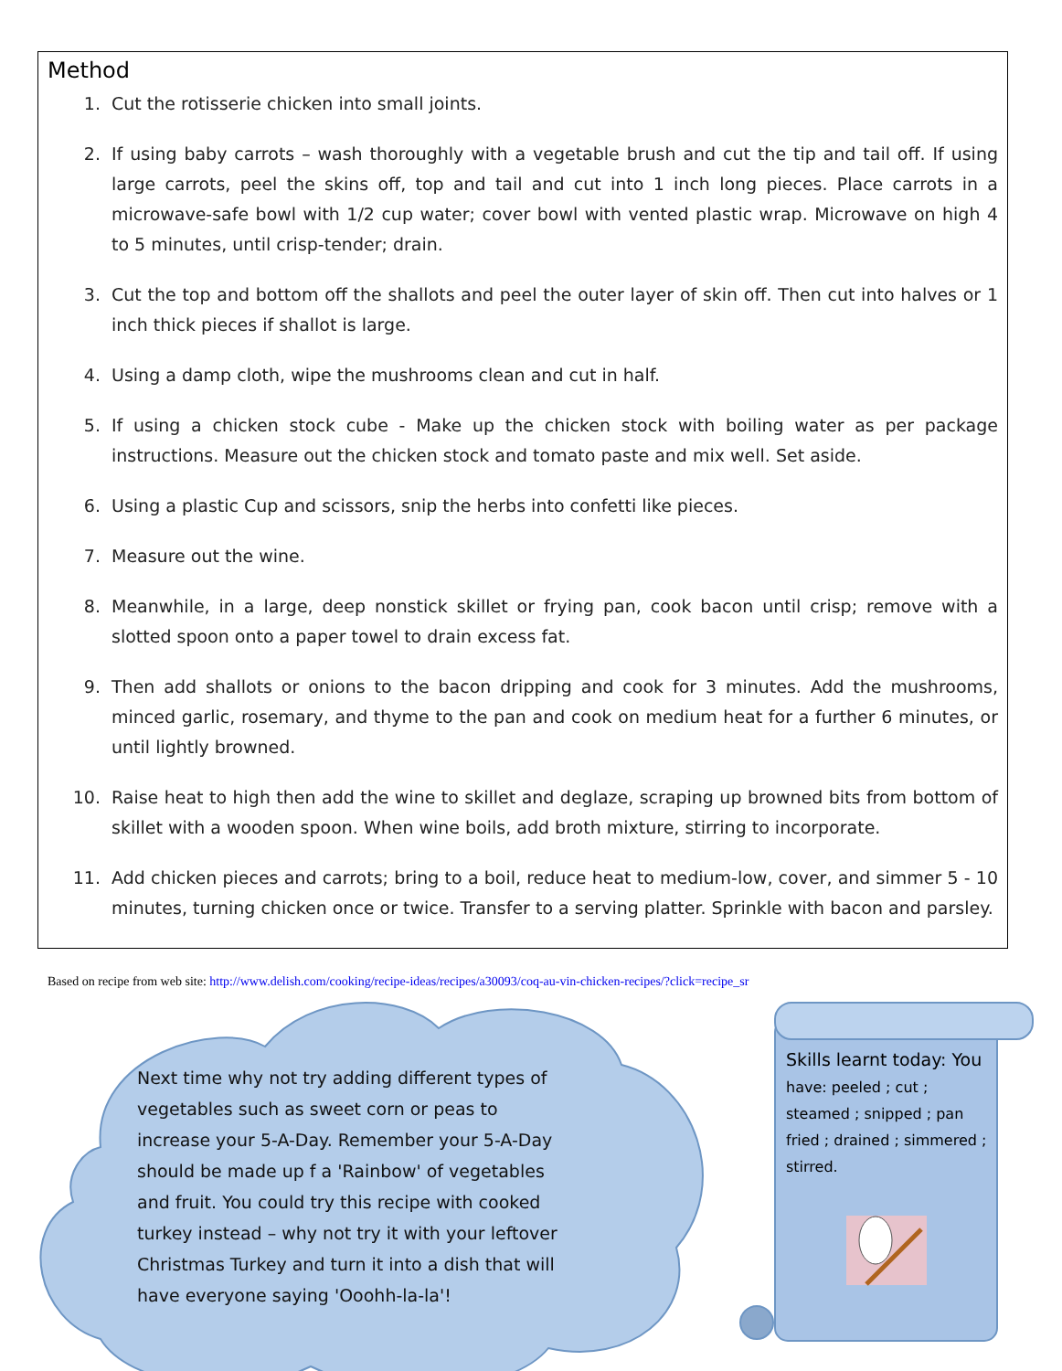Method
1. Cut the rotisserie chicken into small joints.
2. If using baby carrots – wash thoroughly with a vegetable brush and cut the tip and tail off. If using large carrots, peel the skins off, top and tail and cut into 1 inch long pieces. Place carrots in a microwave-safe bowl with 1/2 cup water; cover bowl with vented plastic wrap. Microwave on high 4 to 5 minutes, until crisp-tender; drain.
3. Cut the top and bottom off the shallots and peel the outer layer of skin off. Then cut into halves or 1 inch thick pieces if shallot is large.
4. Using a damp cloth, wipe the mushrooms clean and cut in half.
5. If using a chicken stock cube - Make up the chicken stock with boiling water as per package instructions. Measure out the chicken stock and tomato paste and mix well. Set aside.
6. Using a plastic Cup and scissors, snip the herbs into confetti like pieces.
7. Measure out the wine.
8. Meanwhile, in a large, deep nonstick skillet or frying pan, cook bacon until crisp; remove with a slotted spoon onto a paper towel to drain excess fat.
9. Then add shallots or onions to the bacon dripping and cook for 3 minutes. Add the mushrooms, minced garlic, rosemary, and thyme to the pan and cook on medium heat for a further 6 minutes, or until lightly browned.
10. Raise heat to high then add the wine to skillet and deglaze, scraping up browned bits from bottom of skillet with a wooden spoon. When wine boils, add broth mixture, stirring to incorporate.
11. Add chicken pieces and carrots; bring to a boil, reduce heat to medium-low, cover, and simmer 5 - 10 minutes, turning chicken once or twice. Transfer to a serving platter. Sprinkle with bacon and parsley.
Based on recipe from web site: http://www.delish.com/cooking/recipe-ideas/recipes/a30093/coq-au-vin-chicken-recipes/?click=recipe_sr
Next time why not try adding different types of vegetables such as sweet corn or peas to increase your 5-A-Day. Remember your 5-A-Day should be made up f a 'Rainbow' of vegetables and fruit. You could try this recipe with cooked turkey instead – why not try it with your leftover Christmas Turkey and turn it into a dish that will have everyone saying 'Ooohh-la-la'!
Skills learnt today: You have: peeled ; cut ; steamed ; snipped ; pan fried ; drained ; simmered ; stirred.